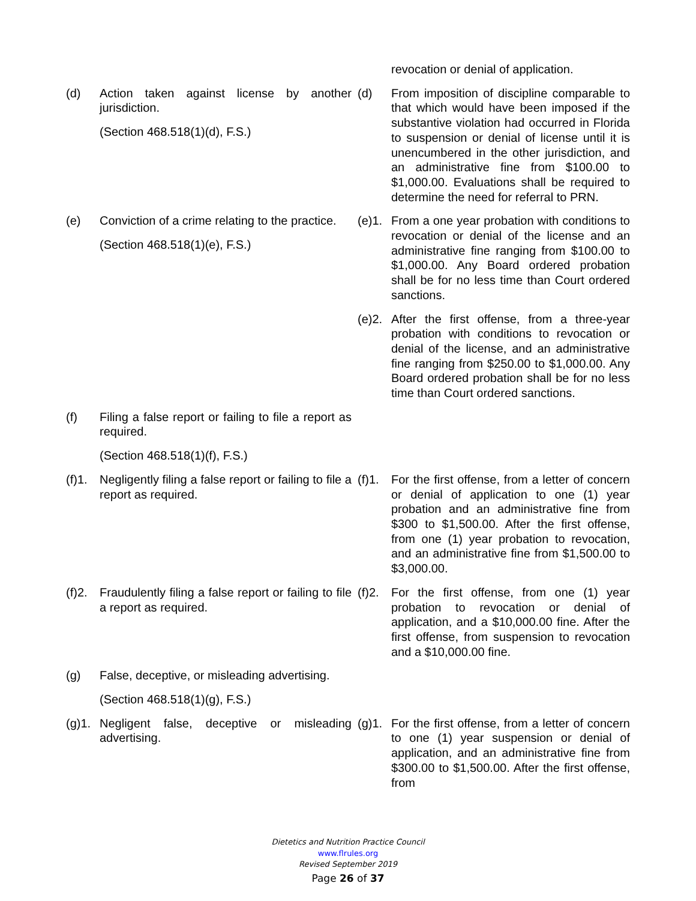| | | | revocation or denial of application. |
| (d) | Action taken against license by another jurisdiction. (Section 468.518(1)(d), F.S.) | (d) | From imposition of discipline comparable to that which would have been imposed if the substantive violation had occurred in Florida to suspension or denial of license until it is unencumbered in the other jurisdiction, and an administrative fine from $100.00 to $1,000.00. Evaluations shall be required to determine the need for referral to PRN. |
| (e) | Conviction of a crime relating to the practice. (Section 468.518(1)(e), F.S.) | (e)1. | From a one year probation with conditions to revocation or denial of the license and an administrative fine ranging from $100.00 to $1,000.00. Any Board ordered probation shall be for no less time than Court ordered sanctions. |
| | | (e)2. | After the first offense, from a three-year probation with conditions to revocation or denial of the license, and an administrative fine ranging from $250.00 to $1,000.00. Any Board ordered probation shall be for no less time than Court ordered sanctions. |
| (f) | Filing a false report or failing to file a report as required. (Section 468.518(1)(f), F.S.) | | |
| (f)1. | Negligently filing a false report or failing to file a report as required. | (f)1. | For the first offense, from a letter of concern or denial of application to one (1) year probation and an administrative fine from $300 to $1,500.00. After the first offense, from one (1) year probation to revocation, and an administrative fine from $1,500.00 to $3,000.00. |
| (f)2. | Fraudulently filing a false report or failing to file a report as required. | (f)2. | For the first offense, from one (1) year probation to revocation or denial of application, and a $10,000.00 fine. After the first offense, from suspension to revocation and a $10,000.00 fine. |
| (g) | False, deceptive, or misleading advertising. (Section 468.518(1)(g), F.S.) | | |
| (g)1. | Negligent false, deceptive or misleading advertising. | (g)1. | For the first offense, from a letter of concern to one (1) year suspension or denial of application, and an administrative fine from $300.00 to $1,500.00. After the first offense, from |
Dietetics and Nutrition Practice Council
www.flrules.org
Revised September 2019
Page 26 of 37